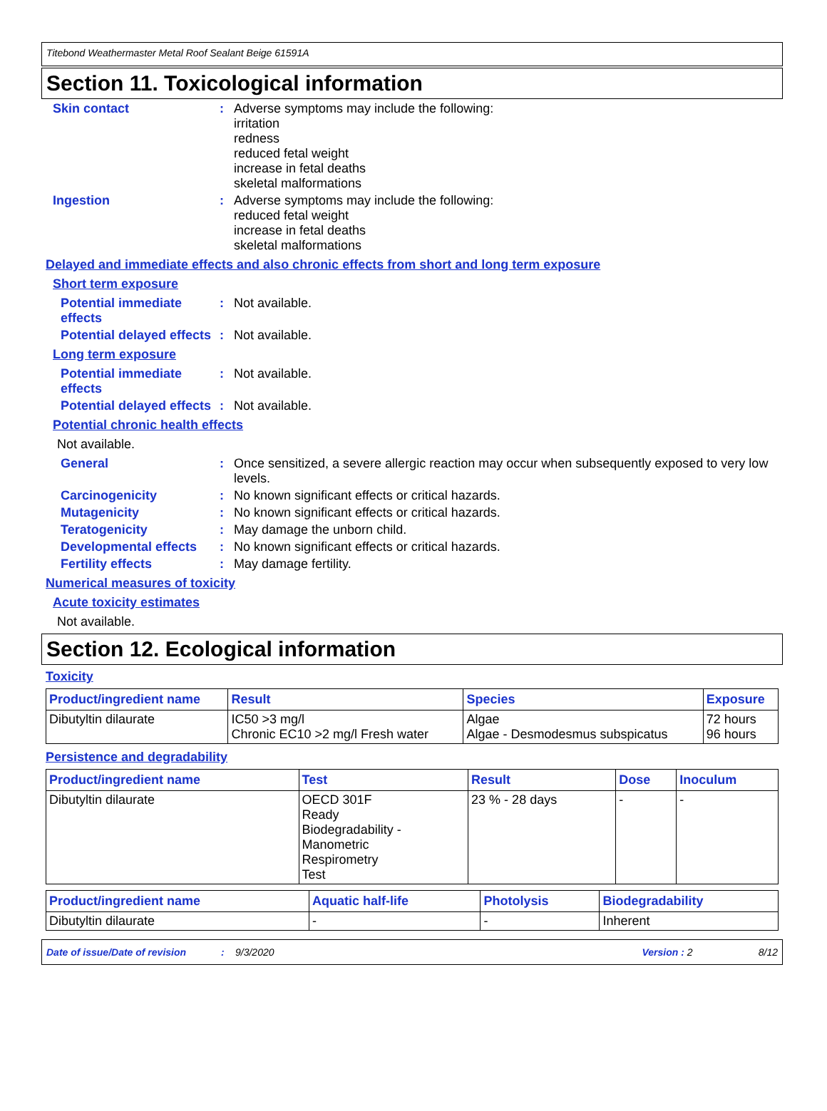Titebond Weathermaster Metal Roof Sealant Beige 61591A
Section 11. Toxicological information
Skin contact : Adverse symptoms may include the following:
irritation
redness
reduced fetal weight
increase in fetal deaths
skeletal malformations
Ingestion : Adverse symptoms may include the following:
reduced fetal weight
increase in fetal deaths
skeletal malformations
Delayed and immediate effects and also chronic effects from short and long term exposure
Short term exposure
Potential immediate effects
: Not available.
Potential delayed effects
: Not available.
Long term exposure
Potential immediate effects
: Not available.
Potential delayed effects
: Not available.
Potential chronic health effects
Not available.
General : Once sensitized, a severe allergic reaction may occur when subsequently exposed to very low levels.
Carcinogenicity : No known significant effects or critical hazards.
Mutagenicity : No known significant effects or critical hazards.
Teratogenicity : May damage the unborn child.
Developmental effects : No known significant effects or critical hazards.
Fertility effects : May damage fertility.
Numerical measures of toxicity
Acute toxicity estimates
Not available.
Section 12. Ecological information
Toxicity
| Product/ingredient name | Result | Species | Exposure |
| --- | --- | --- | --- |
| Dibutyltin dilaurate | IC50 >3 mg/l Chronic EC10 >2 mg/l Fresh water | Algae Algae - Desmodesmus subspicatus | 72 hours 96 hours |
Persistence and degradability
| Product/ingredient name | Test | Result | Dose | Inoculum |
| --- | --- | --- | --- | --- |
| Dibutyltin dilaurate | OECD 301F Ready Biodegradability - Manometric Respirometry Test | 23 % - 28 days | - | - |
| Product/ingredient name | Aquatic half-life | Photolysis | Biodegradability |
| --- | --- | --- | --- |
| Dibutyltin dilaurate | - | - | Inherent |
Date of issue/Date of revision: 9/3/2020 Version : 2 8/12